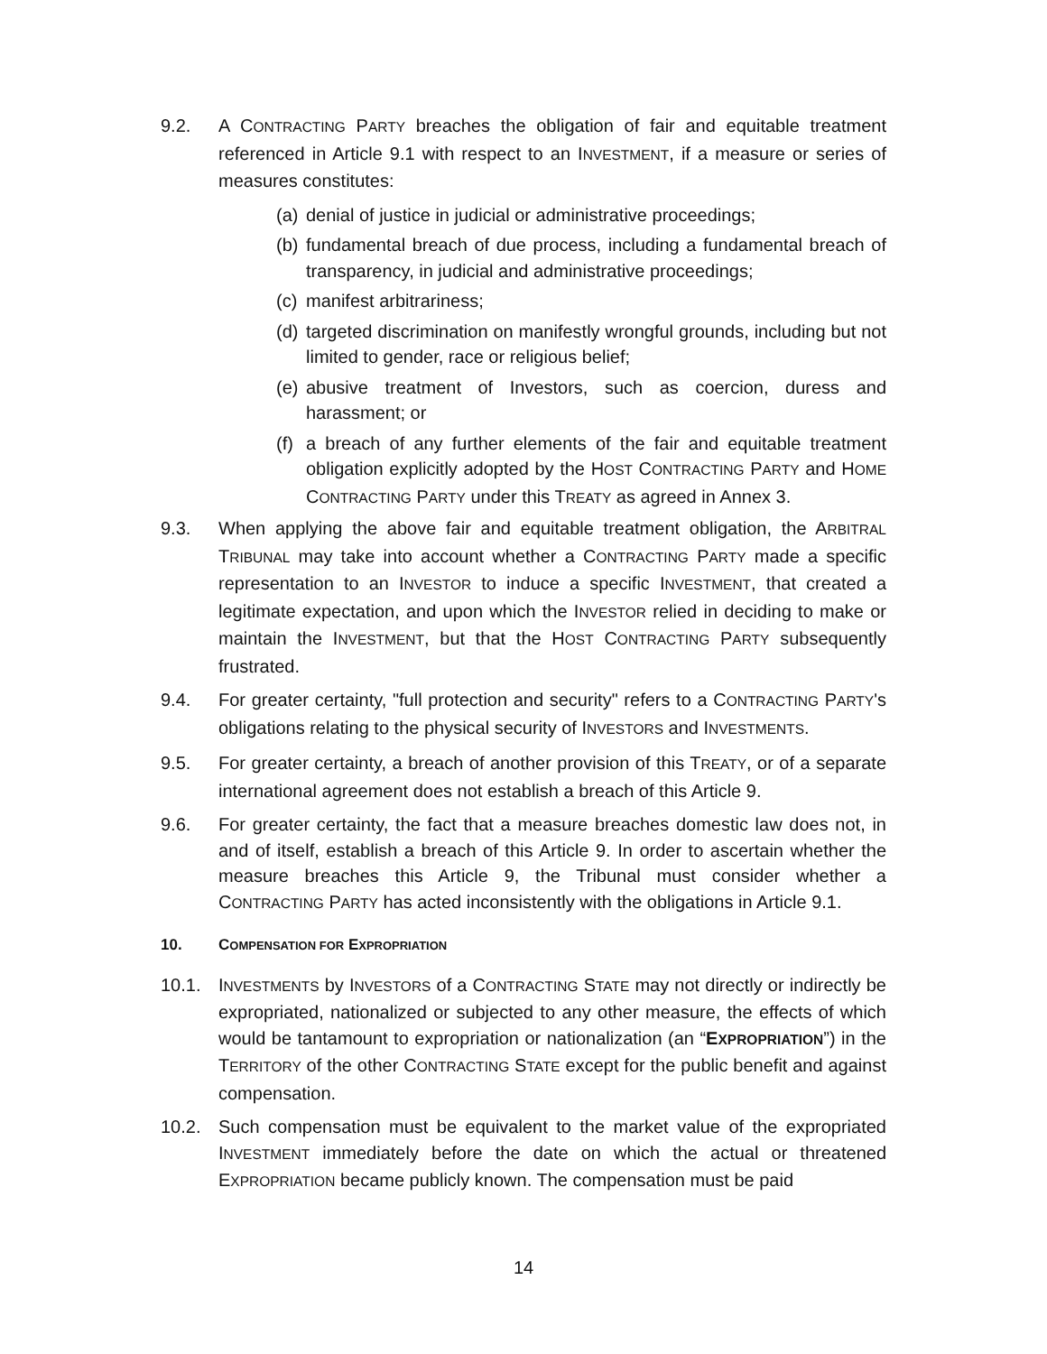9.2. A CONTRACTING PARTY breaches the obligation of fair and equitable treatment referenced in Article 9.1 with respect to an INVESTMENT, if a measure or series of measures constitutes:
(a)
denial of justice in judicial or administrative proceedings;
(b)
fundamental breach of due process, including a fundamental breach of transparency, in judicial and administrative proceedings;
(c)
manifest arbitrariness;
(d)
targeted discrimination on manifestly wrongful grounds, including but not limited to gender, race or religious belief;
(e)
abusive treatment of Investors, such as coercion, duress and harassment; or
(f)
a breach of any further elements of the fair and equitable treatment obligation explicitly adopted by the HOST CONTRACTING PARTY and HOME CONTRACTING PARTY under this TREATY as agreed in Annex 3.
9.3. When applying the above fair and equitable treatment obligation, the ARBITRAL TRIBUNAL may take into account whether a CONTRACTING PARTY made a specific representation to an INVESTOR to induce a specific INVESTMENT, that created a legitimate expectation, and upon which the INVESTOR relied in deciding to make or maintain the INVESTMENT, but that the HOST CONTRACTING PARTY subsequently frustrated.
9.4. For greater certainty, "full protection and security" refers to a CONTRACTING PARTY's obligations relating to the physical security of INVESTORS and INVESTMENTS.
9.5. For greater certainty, a breach of another provision of this TREATY, or of a separate international agreement does not establish a breach of this Article 9.
9.6. For greater certainty, the fact that a measure breaches domestic law does not, in and of itself, establish a breach of this Article 9. In order to ascertain whether the measure breaches this Article 9, the Tribunal must consider whether a CONTRACTING PARTY has acted inconsistently with the obligations in Article 9.1.
10. COMPENSATION FOR EXPROPRIATION
10.1. INVESTMENTS by INVESTORS of a CONTRACTING STATE may not directly or indirectly be expropriated, nationalized or subjected to any other measure, the effects of which would be tantamount to expropriation or nationalization (an “EXPROPRIATION”) in the TERRITORY of the other CONTRACTING STATE except for the public benefit and against compensation.
10.2. Such compensation must be equivalent to the market value of the expropriated INVESTMENT immediately before the date on which the actual or threatened EXPROPRIATION became publicly known. The compensation must be paid
14